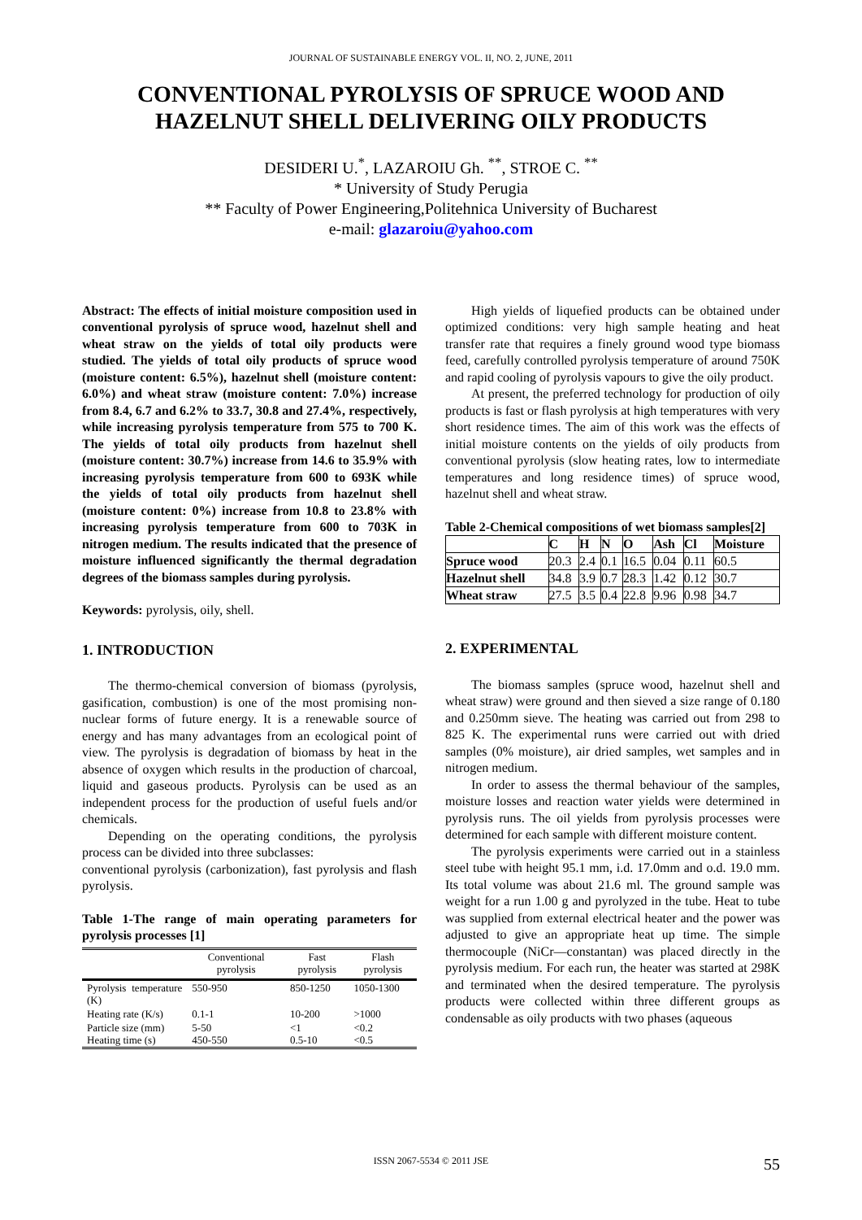JOURNAL OF SUSTAINABLE ENERGY VOL. II, NO. 2, JUNE, 2011
CONVENTIONAL PYROLYSIS OF SPRUCE WOOD AND
HAZELNUT SHELL DELIVERING OILY PRODUCTS
DESIDERI U.<sup>*</sup>, LAZAROIU Gh. <sup>**</sup>, STROE C. <sup>**</sup>
* University of Study Perugia
** Faculty of Power Engineering,Politehnica University of Bucharest
e-mail: glazaroiu@yahoo.com
Abstract: The effects of initial moisture composition used in conventional pyrolysis of spruce wood, hazelnut shell and wheat straw on the yields of total oily products were studied. The yields of total oily products of spruce wood (moisture content: 6.5%), hazelnut shell (moisture content: 6.0%) and wheat straw (moisture content: 7.0%) increase from 8.4, 6.7 and 6.2% to 33.7, 30.8 and 27.4%, respectively, while increasing pyrolysis temperature from 575 to 700 K. The yields of total oily products from hazelnut shell (moisture content: 30.7%) increase from 14.6 to 35.9% with increasing pyrolysis temperature from 600 to 693K while the yields of total oily products from hazelnut shell (moisture content: 0%) increase from 10.8 to 23.8% with increasing pyrolysis temperature from 600 to 703K in nitrogen medium. The results indicated that the presence of moisture influenced significantly the thermal degradation degrees of the biomass samples during pyrolysis.
Keywords: pyrolysis, oily, shell.
1. INTRODUCTION
The thermo-chemical conversion of biomass (pyrolysis, gasification, combustion) is one of the most promising non-nuclear forms of future energy. It is a renewable source of energy and has many advantages from an ecological point of view. The pyrolysis is degradation of biomass by heat in the absence of oxygen which results in the production of charcoal, liquid and gaseous products. Pyrolysis can be used as an independent process for the production of useful fuels and/or chemicals.
Depending on the operating conditions, the pyrolysis process can be divided into three subclasses:
conventional pyrolysis (carbonization), fast pyrolysis and flash pyrolysis.
Table 1-The range of main operating parameters for pyrolysis processes [1]
| | Conventional pyrolysis | Fast pyrolysis | Flash pyrolysis |
| Pyrolysis temperature (K) | 550-950 | 850-1250 | 1050-1300 |
| Heating rate (K/s) | 0.1-1 | 10-200 | >1000 |
| Particle size (mm) Heating time (s) | 5-50 450-550 | <1 0.5-10 | <0.2 <0.5 |
High yields of liquefied products can be obtained under optimized conditions: very high sample heating and heat transfer rate that requires a finely ground wood type biomass feed, carefully controlled pyrolysis temperature of around 750K and rapid cooling of pyrolysis vapours to give the oily product.
At present, the preferred technology for production of oily products is fast or flash pyrolysis at high temperatures with very short residence times. The aim of this work was the effects of initial moisture contents on the yields of oily products from conventional pyrolysis (slow heating rates, low to intermediate temperatures and long residence times) of spruce wood, hazelnut shell and wheat straw.
Table 2-Chemical compositions of wet biomass samples[2]
| | C | H | N | O | Ash | Cl | Moisture |
| Spruce wood | 20.3 | 2.4 | 0.1 | 16.5 | 0.04 | 0.11 | 60.5 |
| Hazelnut shell | 34.8 | 3.9 | 0.7 | 28.3 | 1.42 | 0.12 | 30.7 |
| Wheat straw | 27.5 | 3.5 | 0.4 | 22.8 | 9.96 | 0.98 | 34.7 |
2. EXPERIMENTAL
The biomass samples (spruce wood, hazelnut shell and wheat straw) were ground and then sieved a size range of 0.180 and 0.250mm sieve. The heating was carried out from 298 to 825 K. The experimental runs were carried out with dried samples (0% moisture), air dried samples, wet samples and in nitrogen medium.
In order to assess the thermal behaviour of the samples, moisture losses and reaction water yields were determined in pyrolysis runs. The oil yields from pyrolysis processes were determined for each sample with different moisture content.
The pyrolysis experiments were carried out in a stainless steel tube with height 95.1 mm, i.d. 17.0mm and o.d. 19.0 mm. Its total volume was about 21.6 ml. The ground sample was weight for a run 1.00 g and pyrolyzed in the tube. Heat to tube was supplied from external electrical heater and the power was adjusted to give an appropriate heat up time. The simple thermocouple (NiCr—constantan) was placed directly in the pyrolysis medium. For each run, the heater was started at 298K and terminated when the desired temperature. The pyrolysis products were collected within three different groups as condensable as oily products with two phases (aqueous
ISSN 2067-5534 © 2011 JSE 55